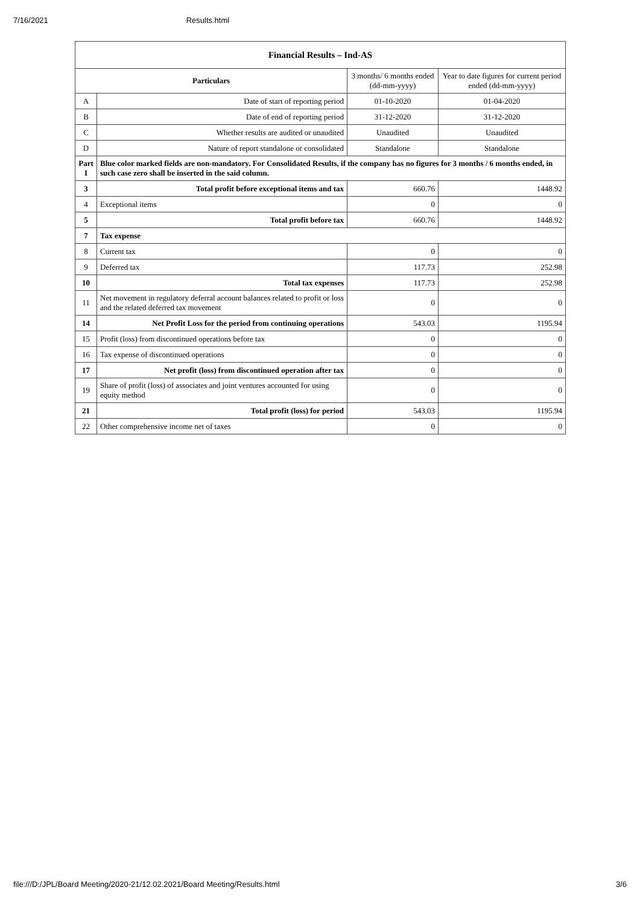7/16/2021 Results.html
| Financial Results – Ind-AS | | | |
| Particulars | | 3 months/ 6 months ended (dd-mm-yyyy) | Year to date figures for current period ended (dd-mm-yyyy) |
| A | Date of start of reporting period | 01-10-2020 | 01-04-2020 |
| B | Date of end of reporting period | 31-12-2020 | 31-12-2020 |
| C | Whether results are audited or unaudited | Unaudited | Unaudited |
| D | Nature of report standalone or consolidated | Standalone | Standalone |
| Part I | Blue color marked fields are non-mandatory. For Consolidated Results, if the company has no figures for 3 months / 6 months ended, in such case zero shall be inserted in the said column. | | |
| 3 | Total profit before exceptional items and tax | 660.76 | 1448.92 |
| 4 | Exceptional items | 0 | 0 |
| 5 | Total profit before tax | 660.76 | 1448.92 |
| 7 | Tax expense | | |
| 8 | Current tax | 0 | 0 |
| 9 | Deferred tax | 117.73 | 252.98 |
| 10 | Total tax expenses | 117.73 | 252.98 |
| 11 | Net movement in regulatory deferral account balances related to profit or loss and the related deferred tax movement | 0 | 0 |
| 14 | Net Profit Loss for the period from continuing operations | 543.03 | 1195.94 |
| 15 | Profit (loss) from discontinued operations before tax | 0 | 0 |
| 16 | Tax expense of discontinued operations | 0 | 0 |
| 17 | Net profit (loss) from discontinued operation after tax | 0 | 0 |
| 19 | Share of profit (loss) of associates and joint ventures accounted for using equity method | 0 | 0 |
| 21 | Total profit (loss) for period | 543.03 | 1195.94 |
| 22 | Other comprehensive income net of taxes | 0 | 0 |
file:///D:/JPL/Board Meeting/2020-21/12.02.2021/Board Meeting/Results.html 3/6